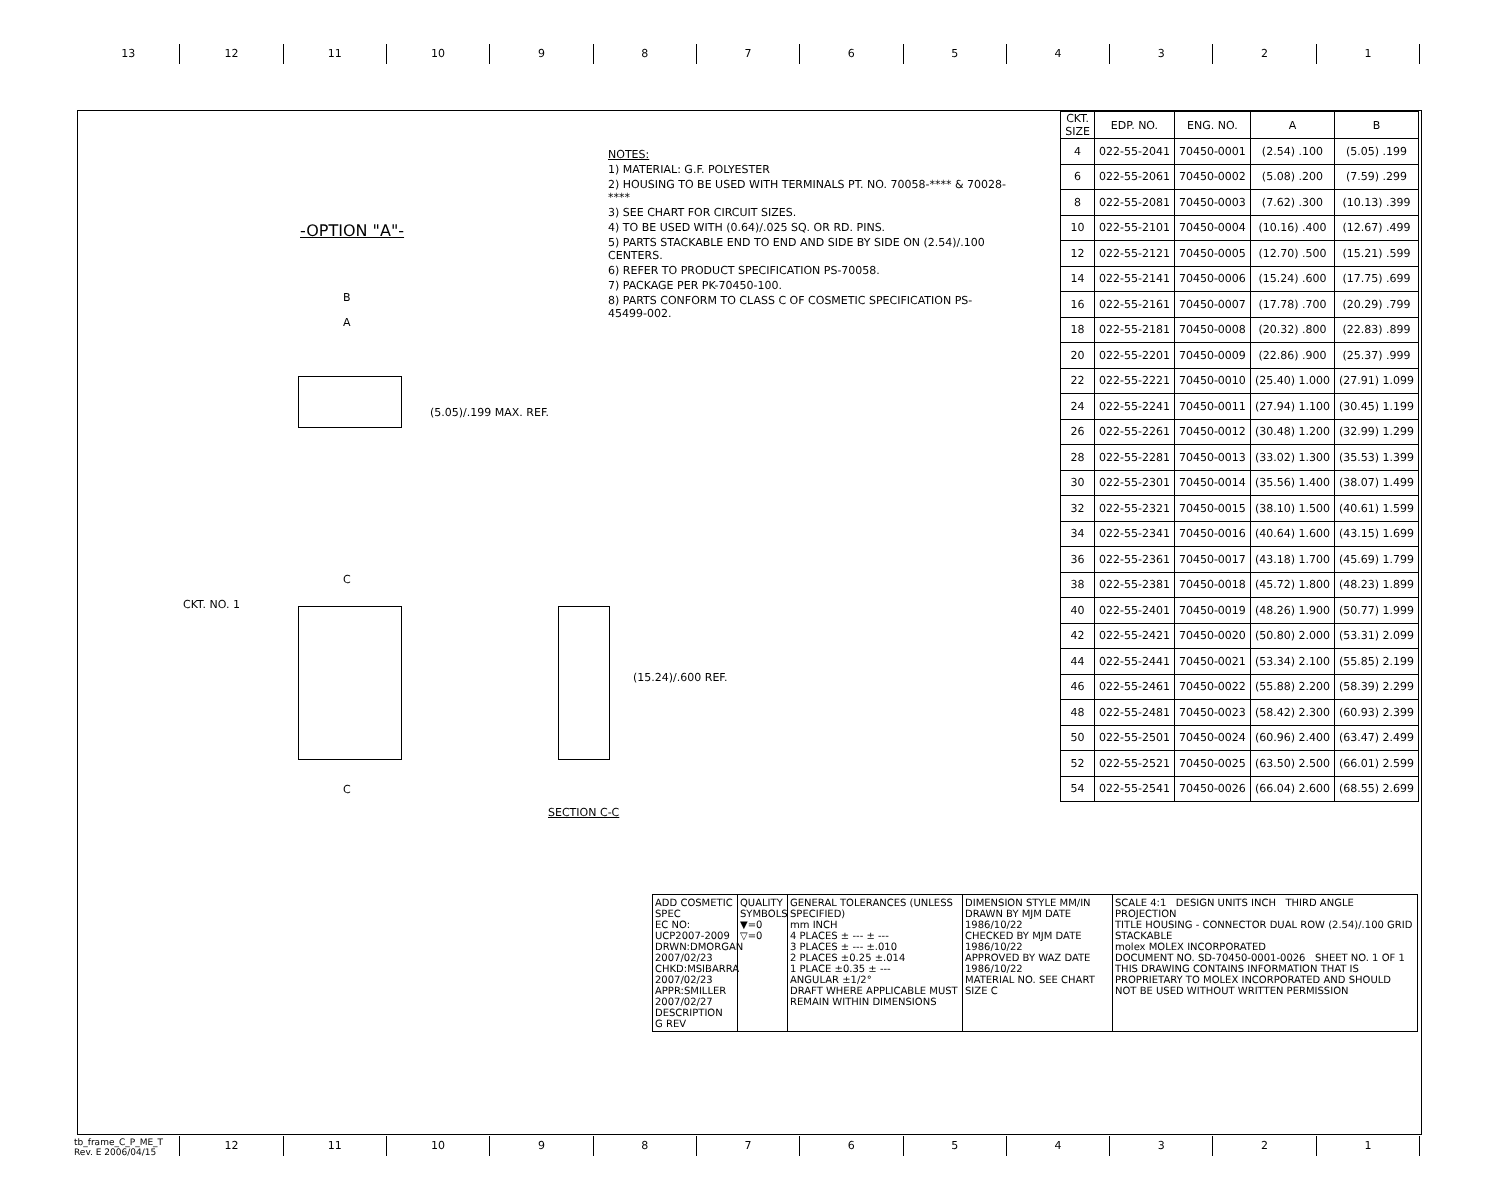13 12 11 10 9 8 7 6 5 4 3 2 1
NOTES:
1) MATERIAL: G.F. POLYESTER
2) HOUSING TO BE USED WITH TERMINALS PT. NO. 70058-**** & 70028-****
3) SEE CHART FOR CIRCUIT SIZES.
4) TO BE USED WITH (0.64)/.025 SQ. OR RD. PINS.
5) PARTS STACKABLE END TO END AND SIDE BY SIDE ON (2.54)/.100 CENTERS.
6) REFER TO PRODUCT SPECIFICATION PS-70058.
7) PACKAGE PER PK-70450-100.
8) PARTS CONFORM TO CLASS C OF COSMETIC SPECIFICATION PS-45499-002.
-OPTION "A"-
B
A
(5.05)/.199 MAX. REF.
CKT. NO. 1
C
C
(15.24)/.600 REF.
SECTION C-C
| CKT. SIZE | EDP. NO. | ENG. NO. | A | B |
| --- | --- | --- | --- | --- |
| 4 | 022-55-2041 | 70450-0001 | (2.54) .100 | (5.05) .199 |
| 6 | 022-55-2061 | 70450-0002 | (5.08) .200 | (7.59) .299 |
| 8 | 022-55-2081 | 70450-0003 | (7.62) .300 | (10.13) .399 |
| 10 | 022-55-2101 | 70450-0004 | (10.16) .400 | (12.67) .499 |
| 12 | 022-55-2121 | 70450-0005 | (12.70) .500 | (15.21) .599 |
| 14 | 022-55-2141 | 70450-0006 | (15.24) .600 | (17.75) .699 |
| 16 | 022-55-2161 | 70450-0007 | (17.78) .700 | (20.29) .799 |
| 18 | 022-55-2181 | 70450-0008 | (20.32) .800 | (22.83) .899 |
| 20 | 022-55-2201 | 70450-0009 | (22.86) .900 | (25.37) .999 |
| 22 | 022-55-2221 | 70450-0010 | (25.40) 1.000 | (27.91) 1.099 |
| 24 | 022-55-2241 | 70450-0011 | (27.94) 1.100 | (30.45) 1.199 |
| 26 | 022-55-2261 | 70450-0012 | (30.48) 1.200 | (32.99) 1.299 |
| 28 | 022-55-2281 | 70450-0013 | (33.02) 1.300 | (35.53) 1.399 |
| 30 | 022-55-2301 | 70450-0014 | (35.56) 1.400 | (38.07) 1.499 |
| 32 | 022-55-2321 | 70450-0015 | (38.10) 1.500 | (40.61) 1.599 |
| 34 | 022-55-2341 | 70450-0016 | (40.64) 1.600 | (43.15) 1.699 |
| 36 | 022-55-2361 | 70450-0017 | (43.18) 1.700 | (45.69) 1.799 |
| 38 | 022-55-2381 | 70450-0018 | (45.72) 1.800 | (48.23) 1.899 |
| 40 | 022-55-2401 | 70450-0019 | (48.26) 1.900 | (50.77) 1.999 |
| 42 | 022-55-2421 | 70450-0020 | (50.80) 2.000 | (53.31) 2.099 |
| 44 | 022-55-2441 | 70450-0021 | (53.34) 2.100 | (55.85) 2.199 |
| 46 | 022-55-2461 | 70450-0022 | (55.88) 2.200 | (58.39) 2.299 |
| 48 | 022-55-2481 | 70450-0023 | (58.42) 2.300 | (60.93) 2.399 |
| 50 | 022-55-2501 | 70450-0024 | (60.96) 2.400 | (63.47) 2.499 |
| 52 | 022-55-2521 | 70450-0025 | (63.50) 2.500 | (66.01) 2.599 |
| 54 | 022-55-2541 | 70450-0026 | (66.04) 2.600 | (68.55) 2.699 |
ADD COSMETIC SPEC
EC NO: UCP2007-2009
DRWN:DMORGAN 2007/02/23
CHKD:MSIBARRA 2007/02/23
APPR:SMILLER 2007/02/27
DESCRIPTION
G REV
QUALITY SYMBOLS
▼=0
▽=0
GENERAL TOLERANCES (UNLESS SPECIFIED)
mm INCH
4 PLACES ± --- ± ---
3 PLACES ± --- ±.010
2 PLACES ±0.25 ±.014
1 PLACE ±0.35 ± ---
ANGULAR ±1/2°
DRAFT WHERE APPLICABLE MUST REMAIN WITHIN DIMENSIONS
DIMENSION STYLE MM/IN
DRAWN BY MJM DATE 1986/10/22
CHECKED BY MJM DATE 1986/10/22
APPROVED BY WAZ DATE 1986/10/22
MATERIAL NO. SEE CHART
SIZE C
SCALE 4:1 DESIGN UNITS INCH THIRD ANGLE PROJECTION
TITLE HOUSING - CONNECTOR DUAL ROW (2.54)/.100 GRID STACKABLE
molex MOLEX INCORPORATED
DOCUMENT NO. SD-70450-0001-0026 SHEET NO. 1 OF 1
THIS DRAWING CONTAINS INFORMATION THAT IS PROPRIETARY TO MOLEX INCORPORATED AND SHOULD NOT BE USED WITHOUT WRITTEN PERMISSION
tb_frame_C_P_ME_T
Rev. E 2006/04/15
12 11 10 9 8 7 6 5 4 3 2 1